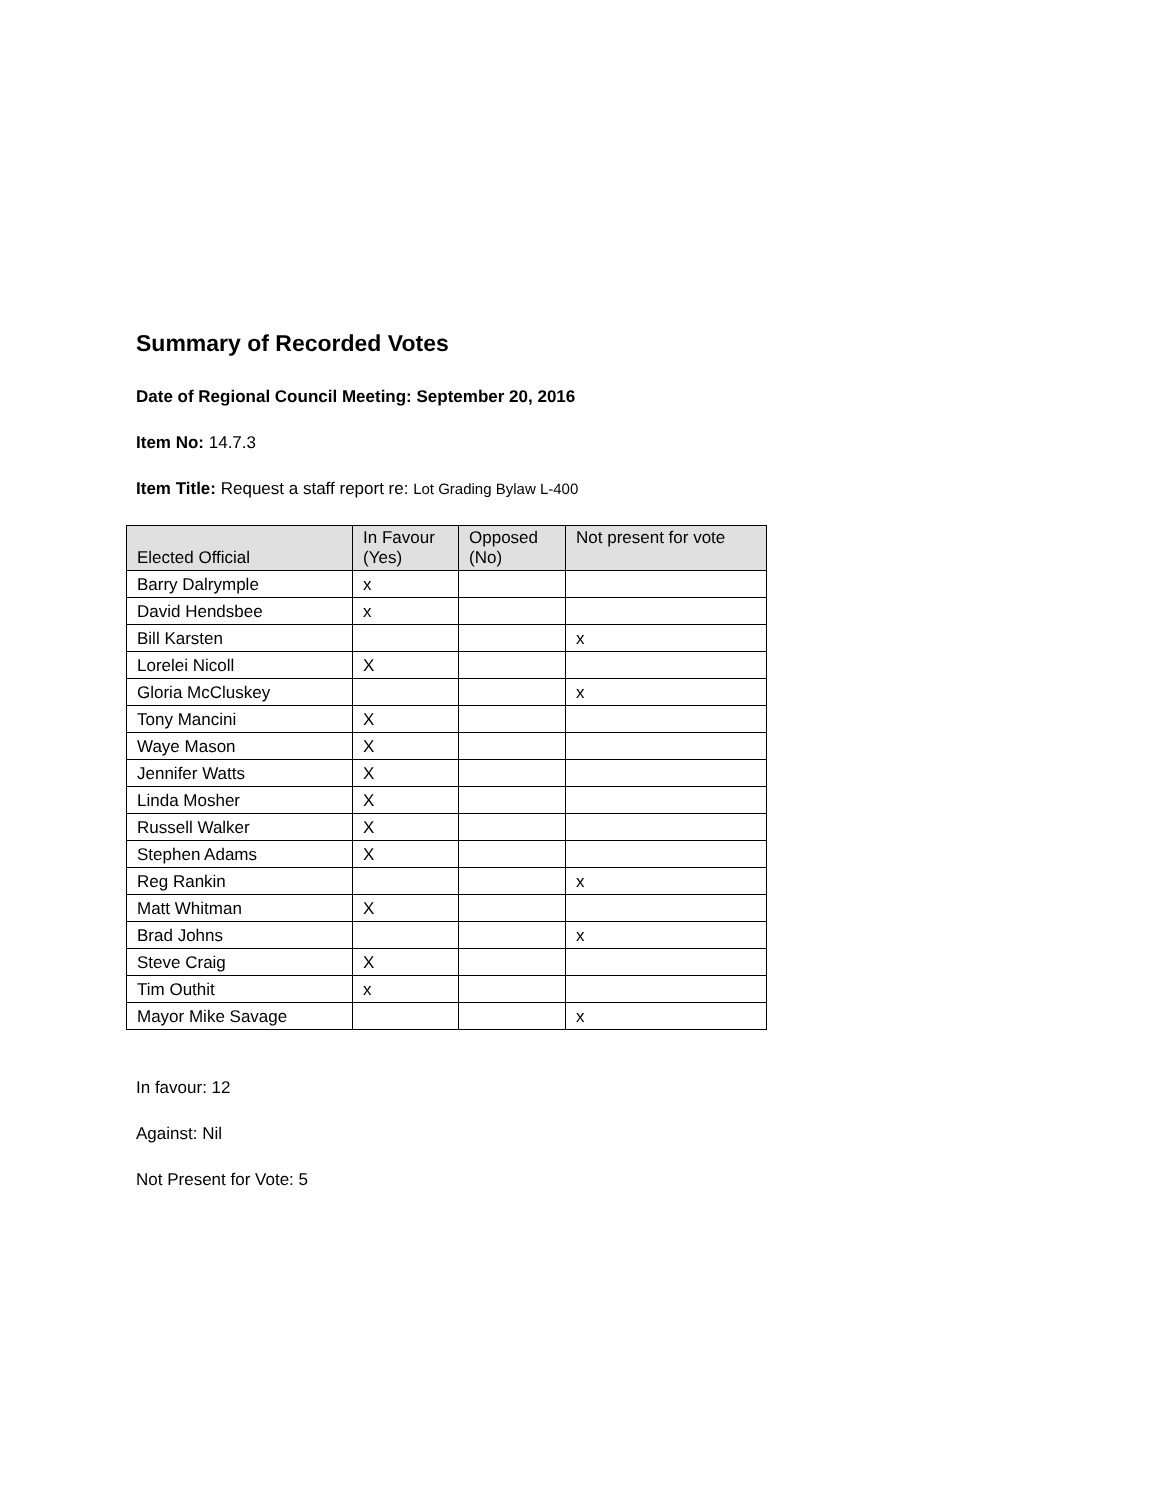Summary of Recorded Votes
Date of Regional Council Meeting: September 20, 2016
Item No: 14.7.3
Item Title: Request a staff report re: Lot Grading Bylaw L-400
| Elected Official | In Favour (Yes) | Opposed (No) | Not present for vote |
| --- | --- | --- | --- |
| Barry Dalrymple | x | | |
| David Hendsbee | x | | |
| Bill Karsten | | | x |
| Lorelei Nicoll | X | | |
| Gloria McCluskey | | | x |
| Tony Mancini | X | | |
| Waye Mason | X | | |
| Jennifer Watts | X | | |
| Linda Mosher | X | | |
| Russell Walker | X | | |
| Stephen Adams | X | | |
| Reg Rankin | | | x |
| Matt Whitman | X | | |
| Brad Johns | | | x |
| Steve Craig | X | | |
| Tim Outhit | x | | |
| Mayor Mike Savage | | | x |
In favour: 12
Against: Nil
Not Present for Vote: 5